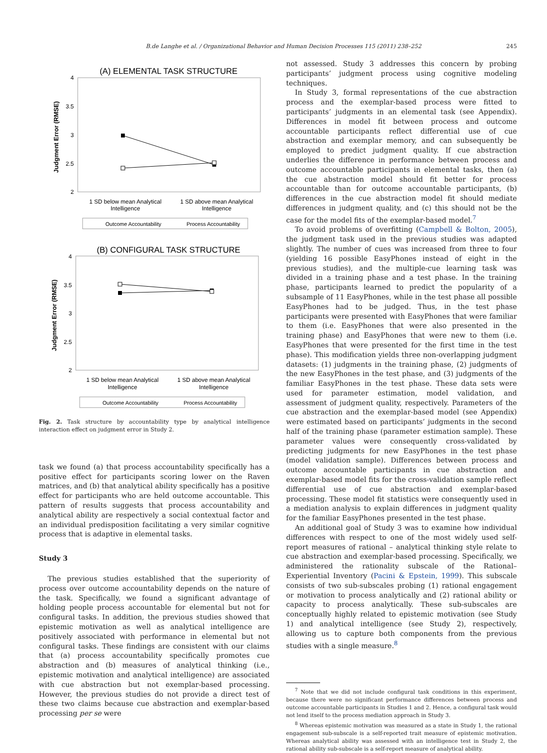B.de Langhe et al. / Organizational Behavior and Human Decision Processes 115 (2011) 238–252 245
(A) ELEMENTAL TASK STRUCTURE
4
3.5
3
2.5
2
Judgment Error (RMSE)
1 SD below mean Analytical
Intelligence
1 SD above mean Analytical
Intelligence
Outcome Accountability
Process Accountability
(B) CONFIGURAL TASK STRUCTURE
4
3.5
3
2.5
2
Judgment Error (RMSE)
1 SD below mean Analytical
Intelligence
1 SD above mean Analytical
Intelligence
Outcome Accountability
Process Accountability
Fig. 2. Task structure by accountability type by analytical intelligence interaction effect on judgment error in Study 2.
task we found (a) that process accountability specifically has a positive effect for participants scoring lower on the Raven matrices, and (b) that analytical ability specifically has a positive effect for participants who are held outcome accountable. This pattern of results suggests that process accountability and analytical ability are respectively a social contextual factor and an individual predisposition facilitating a very similar cognitive process that is adaptive in elemental tasks.
Study 3
The previous studies established that the superiority of process over outcome accountability depends on the nature of the task. Specifically, we found a significant advantage of holding people process accountable for elemental but not for configural tasks. In addition, the previous studies showed that epistemic motivation as well as analytical intelligence are positively associated with performance in elemental but not configural tasks. These findings are consistent with our claims that (a) process accountability specifically promotes cue abstraction and (b) measures of analytical thinking (i.e., epistemic motivation and analytical intelligence) are associated with cue abstraction but not exemplar-based processing. However, the previous studies do not provide a direct test of these two claims because cue abstraction and exemplar-based processing per se were
not assessed. Study 3 addresses this concern by probing participants’ judgment process using cognitive modeling techniques.
In Study 3, formal representations of the cue abstraction process and the exemplar-based process were fitted to participants’ judgments in an elemental task (see Appendix). Differences in model fit between process and outcome accountable participants reflect differential use of cue abstraction and exemplar memory, and can subsequently be employed to predict judgment quality. If cue abstraction underlies the difference in performance between process and outcome accountable participants in elemental tasks, then (a) the cue abstraction model should fit better for process accountable than for outcome accountable participants, (b) differences in the cue abstraction model fit should mediate differences in judgment quality, and (c) this should not be the case for the model fits of the exemplar-based model.<sup>7</sup>
To avoid problems of overfitting (Campbell & Bolton, 2005), the judgment task used in the previous studies was adapted slightly. The number of cues was increased from three to four (yielding 16 possible EasyPhones instead of eight in the previous studies), and the multiple-cue learning task was divided in a training phase and a test phase. In the training phase, participants learned to predict the popularity of a subsample of 11 EasyPhones, while in the test phase all possible EasyPhones had to be judged. Thus, in the test phase participants were presented with EasyPhones that were familiar to them (i.e. EasyPhones that were also presented in the training phase) and EasyPhones that were new to them (i.e. EasyPhones that were presented for the first time in the test phase). This modification yields three non-overlapping judgment datasets: (1) judgments in the training phase, (2) judgments of the new EasyPhones in the test phase, and (3) judgments of the familiar EasyPhones in the test phase. These data sets were used for parameter estimation, model validation, and assessment of judgment quality, respectively. Parameters of the cue abstraction and the exemplar-based model (see Appendix) were estimated based on participants’ judgments in the second half of the training phase (parameter estimation sample). These parameter values were consequently cross-validated by predicting judgments for new EasyPhones in the test phase (model validation sample). Differences between process and outcome accountable participants in cue abstraction and exemplar-based model fits for the cross-validation sample reflect differential use of cue abstraction and exemplar-based processing. These model fit statistics were consequently used in a mediation analysis to explain differences in judgment quality for the familiar EasyPhones presented in the test phase.
An additional goal of Study 3 was to examine how individual differences with respect to one of the most widely used self-report measures of rational – analytical thinking style relate to cue abstraction and exemplar-based processing. Specifically, we administered the rationality subscale of the Rational–Experiential Inventory (Pacini & Epstein, 1999). This subscale consists of two sub-subscales probing (1) rational engagement or motivation to process analytically and (2) rational ability or capacity to process analytically. These sub-subscales are conceptually highly related to epistemic motivation (see Study 1) and analytical intelligence (see Study 2), respectively, allowing us to capture both components from the previous studies with a single measure.<sup>8</sup>
<sup>7</sup> Note that we did not include configural task conditions in this experiment, because there were no significant performance differences between process and outcome accountable participants in Studies 1 and 2. Hence, a configural task would not lend itself to the process mediation approach in Study 3.
<sup>8</sup> Whereas epistemic motivation was measured as a state in Study 1, the rational engagement sub-subscale is a self-reported trait measure of epistemic motivation. Whereas analytical ability was assessed with an intelligence test in Study 2, the rational ability sub-subscale is a self-report measure of analytical ability.